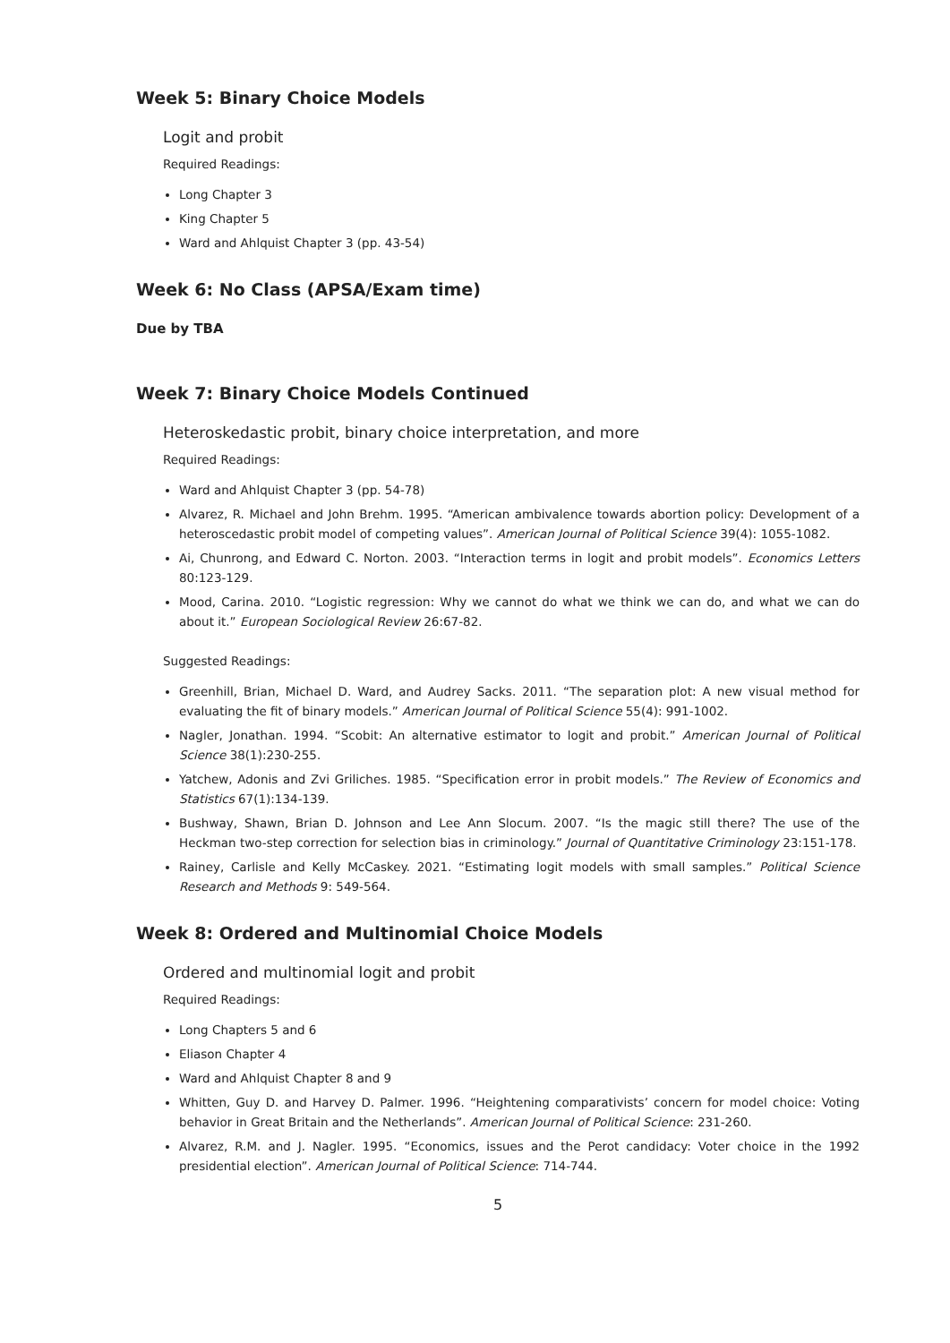Week 5: Binary Choice Models
Logit and probit
Required Readings:
Long Chapter 3
King Chapter 5
Ward and Ahlquist Chapter 3 (pp. 43-54)
Week 6: No Class (APSA/Exam time)
Due by TBA
Week 7: Binary Choice Models Continued
Heteroskedastic probit, binary choice interpretation, and more
Required Readings:
Ward and Ahlquist Chapter 3 (pp. 54-78)
Alvarez, R. Michael and John Brehm. 1995. “American ambivalence towards abortion policy: Development of a heteroscedastic probit model of competing values”. American Journal of Political Science 39(4): 1055-1082.
Ai, Chunrong, and Edward C. Norton. 2003. “Interaction terms in logit and probit models”. Economics Letters 80:123-129.
Mood, Carina. 2010. “Logistic regression: Why we cannot do what we think we can do, and what we can do about it.” European Sociological Review 26:67-82.
Suggested Readings:
Greenhill, Brian, Michael D. Ward, and Audrey Sacks. 2011. “The separation plot: A new visual method for evaluating the fit of binary models.” American Journal of Political Science 55(4): 991-1002.
Nagler, Jonathan. 1994. “Scobit: An alternative estimator to logit and probit.” American Journal of Political Science 38(1):230-255.
Yatchew, Adonis and Zvi Griliches. 1985. “Specification error in probit models.” The Review of Economics and Statistics 67(1):134-139.
Bushway, Shawn, Brian D. Johnson and Lee Ann Slocum. 2007. “Is the magic still there? The use of the Heckman two-step correction for selection bias in criminology.” Journal of Quantitative Criminology 23:151-178.
Rainey, Carlisle and Kelly McCaskey. 2021. “Estimating logit models with small samples.” Political Science Research and Methods 9: 549-564.
Week 8: Ordered and Multinomial Choice Models
Ordered and multinomial logit and probit
Required Readings:
Long Chapters 5 and 6
Eliason Chapter 4
Ward and Ahlquist Chapter 8 and 9
Whitten, Guy D. and Harvey D. Palmer. 1996. “Heightening comparativists’ concern for model choice: Voting behavior in Great Britain and the Netherlands”. American Journal of Political Science: 231-260.
Alvarez, R.M. and J. Nagler. 1995. “Economics, issues and the Perot candidacy: Voter choice in the 1992 presidential election”. American Journal of Political Science: 714-744.
5